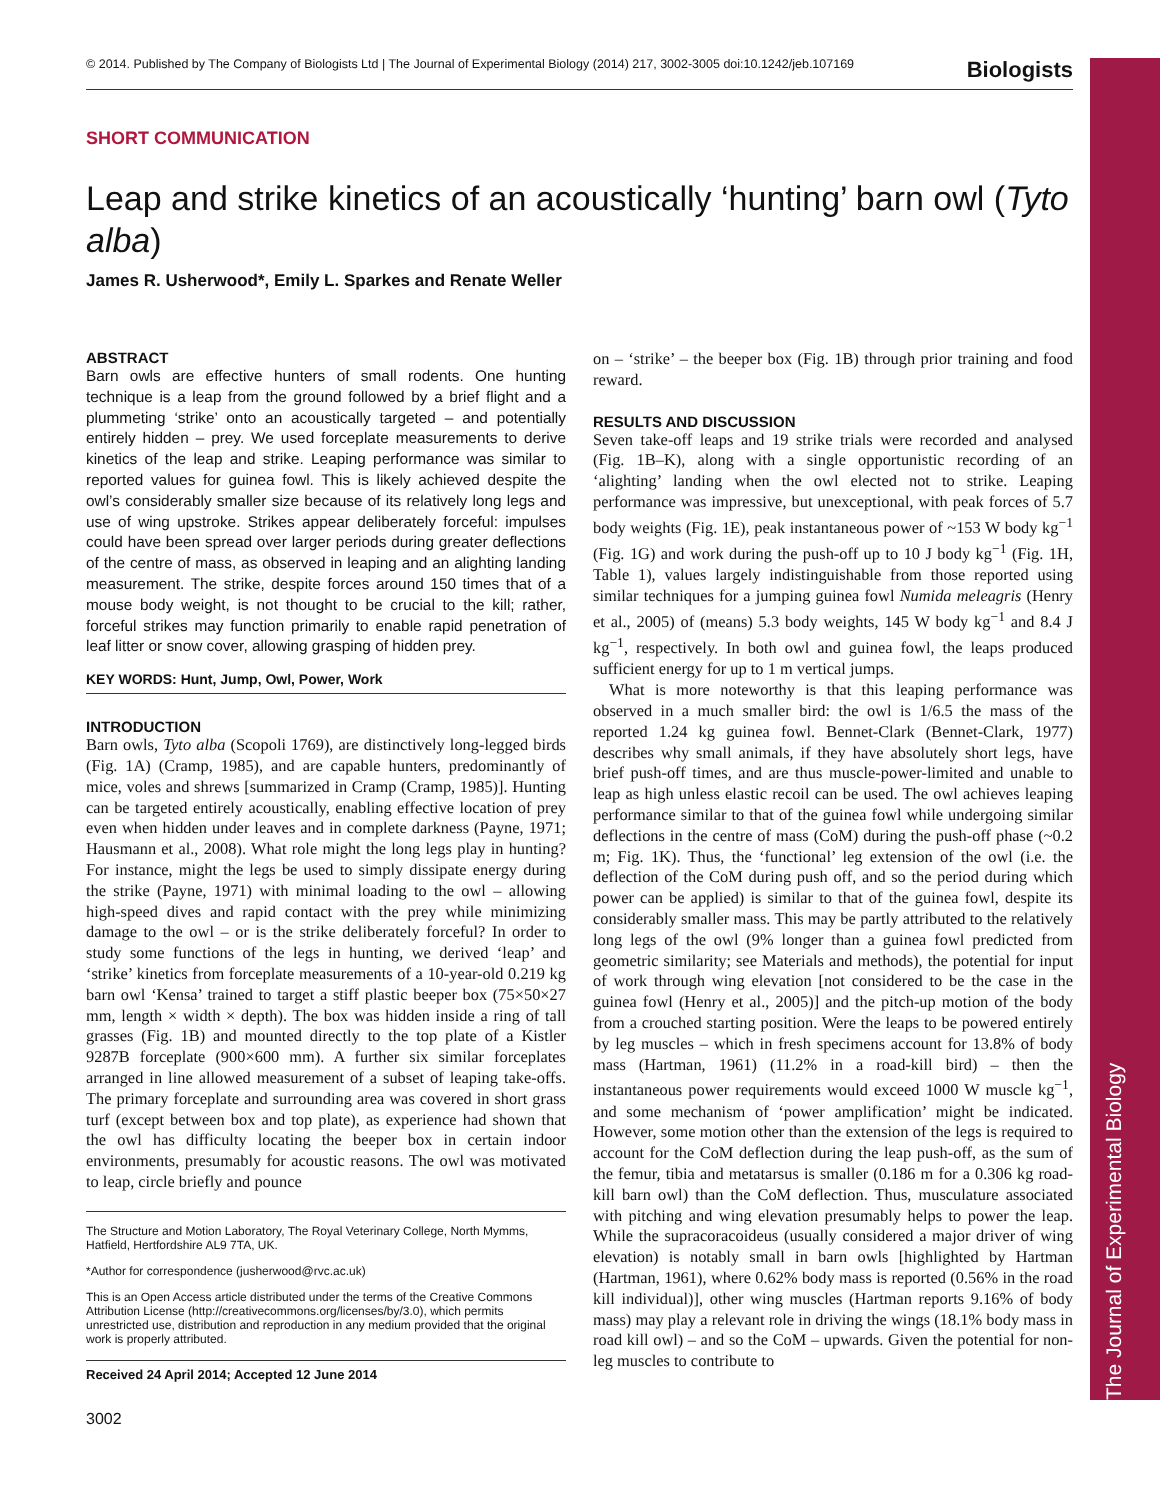The Journal of Experimental Biology
© 2014. Published by The Company of Biologists Ltd | The Journal of Experimental Biology (2014) 217, 3002-3005 doi:10.1242/jeb.107169 Biologists
SHORT COMMUNICATION
Leap and strike kinetics of an acoustically ‘hunting’ barn owl (Tyto alba)
James R. Usherwood*, Emily L. Sparkes and Renate Weller
ABSTRACT
Barn owls are effective hunters of small rodents. One hunting technique is a leap from the ground followed by a brief flight and a plummeting ‘strike’ onto an acoustically targeted – and potentially entirely hidden – prey. We used forceplate measurements to derive kinetics of the leap and strike. Leaping performance was similar to reported values for guinea fowl. This is likely achieved despite the owl’s considerably smaller size because of its relatively long legs and use of wing upstroke. Strikes appear deliberately forceful: impulses could have been spread over larger periods during greater deflections of the centre of mass, as observed in leaping and an alighting landing measurement. The strike, despite forces around 150 times that of a mouse body weight, is not thought to be crucial to the kill; rather, forceful strikes may function primarily to enable rapid penetration of leaf litter or snow cover, allowing grasping of hidden prey.
KEY WORDS: Hunt, Jump, Owl, Power, Work
INTRODUCTION
Barn owls, Tyto alba (Scopoli 1769), are distinctively long-legged birds (Fig. 1A) (Cramp, 1985), and are capable hunters, predominantly of mice, voles and shrews [summarized in Cramp (Cramp, 1985)]. Hunting can be targeted entirely acoustically, enabling effective location of prey even when hidden under leaves and in complete darkness (Payne, 1971; Hausmann et al., 2008). What role might the long legs play in hunting? For instance, might the legs be used to simply dissipate energy during the strike (Payne, 1971) with minimal loading to the owl – allowing high-speed dives and rapid contact with the prey while minimizing damage to the owl – or is the strike deliberately forceful? In order to study some functions of the legs in hunting, we derived ‘leap’ and ‘strike’ kinetics from forceplate measurements of a 10-year-old 0.219 kg barn owl ‘Kensa’ trained to target a stiff plastic beeper box (75×50×27 mm, length × width × depth). The box was hidden inside a ring of tall grasses (Fig. 1B) and mounted directly to the top plate of a Kistler 9287B forceplate (900×600 mm). A further six similar forceplates arranged in line allowed measurement of a subset of leaping take-offs. The primary forceplate and surrounding area was covered in short grass turf (except between box and top plate), as experience had shown that the owl has difficulty locating the beeper box in certain indoor environments, presumably for acoustic reasons. The owl was motivated to leap, circle briefly and pounce
The Structure and Motion Laboratory, The Royal Veterinary College, North Mymms, Hatfield, Hertfordshire AL9 7TA, UK.
*Author for correspondence (jusherwood@rvc.ac.uk)
This is an Open Access article distributed under the terms of the Creative Commons Attribution License (http://creativecommons.org/licenses/by/3.0), which permits unrestricted use, distribution and reproduction in any medium provided that the original work is properly attributed.
Received 24 April 2014; Accepted 12 June 2014
3002
on – ‘strike’ – the beeper box (Fig. 1B) through prior training and food reward.
RESULTS AND DISCUSSION
Seven take-off leaps and 19 strike trials were recorded and analysed (Fig. 1B–K), along with a single opportunistic recording of an ‘alighting’ landing when the owl elected not to strike. Leaping performance was impressive, but unexceptional, with peak forces of 5.7 body weights (Fig. 1E), peak instantaneous power of ~153 W body kg<sup>−1</sup> (Fig. 1G) and work during the push-off up to 10 J body kg<sup>−1</sup> (Fig. 1H, Table 1), values largely indistinguishable from those reported using similar techniques for a jumping guinea fowl Numida meleagris (Henry et al., 2005) of (means) 5.3 body weights, 145 W body kg<sup>−1</sup> and 8.4 J kg<sup>−1</sup>, respectively. In both owl and guinea fowl, the leaps produced sufficient energy for up to 1 m vertical jumps.
What is more noteworthy is that this leaping performance was observed in a much smaller bird: the owl is 1/6.5 the mass of the reported 1.24 kg guinea fowl. Bennet-Clark (Bennet-Clark, 1977) describes why small animals, if they have absolutely short legs, have brief push-off times, and are thus muscle-power-limited and unable to leap as high unless elastic recoil can be used. The owl achieves leaping performance similar to that of the guinea fowl while undergoing similar deflections in the centre of mass (CoM) during the push-off phase (~0.2 m; Fig. 1K). Thus, the ‘functional’ leg extension of the owl (i.e. the deflection of the CoM during push off, and so the period during which power can be applied) is similar to that of the guinea fowl, despite its considerably smaller mass. This may be partly attributed to the relatively long legs of the owl (9% longer than a guinea fowl predicted from geometric similarity; see Materials and methods), the potential for input of work through wing elevation [not considered to be the case in the guinea fowl (Henry et al., 2005)] and the pitch-up motion of the body from a crouched starting position. Were the leaps to be powered entirely by leg muscles – which in fresh specimens account for 13.8% of body mass (Hartman, 1961) (11.2% in a road-kill bird) – then the instantaneous power requirements would exceed 1000 W muscle kg<sup>−1</sup>, and some mechanism of ‘power amplification’ might be indicated. However, some motion other than the extension of the legs is required to account for the CoM deflection during the leap push-off, as the sum of the femur, tibia and metatarsus is smaller (0.186 m for a 0.306 kg road-kill barn owl) than the CoM deflection. Thus, musculature associated with pitching and wing elevation presumably helps to power the leap. While the supracoracoideus (usually considered a major driver of wing elevation) is notably small in barn owls [highlighted by Hartman (Hartman, 1961), where 0.62% body mass is reported (0.56% in the road kill individual)], other wing muscles (Hartman reports 9.16% of body mass) may play a relevant role in driving the wings (18.1% body mass in road kill owl) – and so the CoM – upwards. Given the potential for non-leg muscles to contribute to